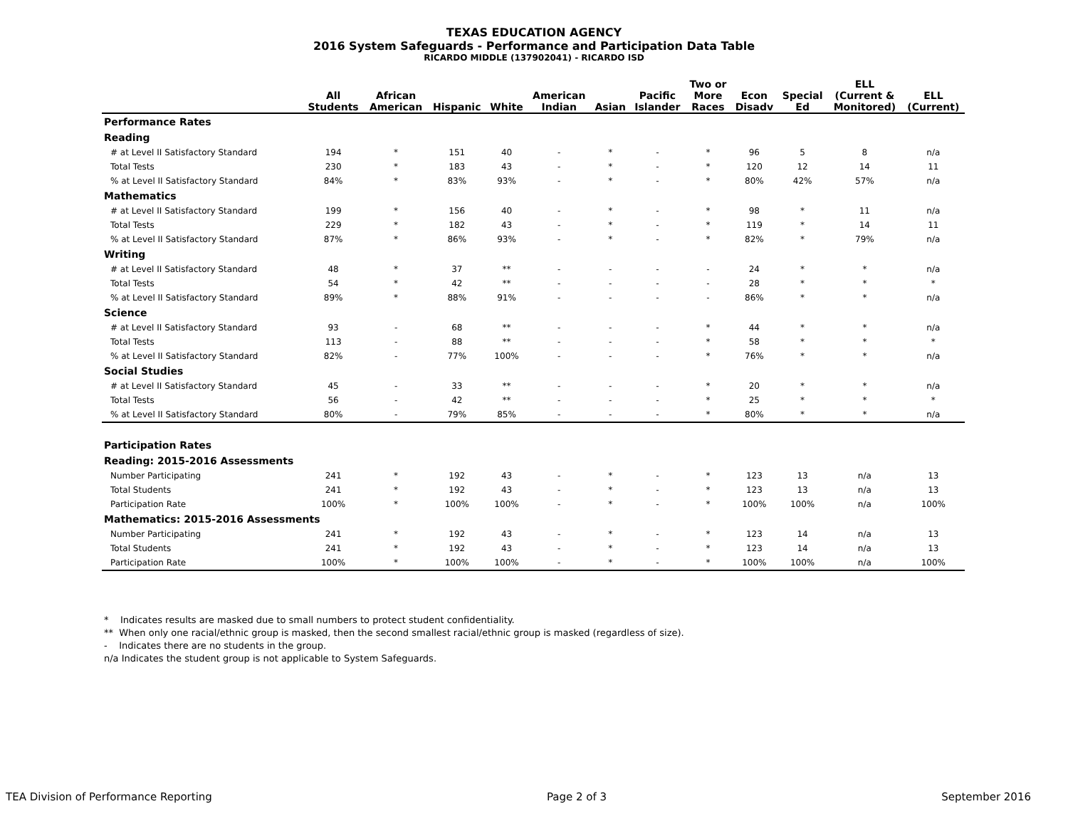TEXAS EDUCATION AGENCY
2016 System Safeguards - Performance and Participation Data Table
RICARDO MIDDLE (137902041) - RICARDO ISD
| | All Students | African American | Hispanic | White | American Indian | Asian | Pacific Islander | Two or More Races | Econ Disadv | Special Ed | ELL (Current & Monitored) | ELL (Current) |
| --- | --- | --- | --- | --- | --- | --- | --- | --- | --- | --- | --- | --- |
| Performance Rates | | | | | | | | | | | | |
| Reading | | | | | | | | | | | | |
| # at Level II Satisfactory Standard | 194 | * | 151 | 40 | - | * | - | * | 96 | 5 | 8 | n/a |
| Total Tests | 230 | * | 183 | 43 | - | * | - | * | 120 | 12 | 14 | 11 |
| % at Level II Satisfactory Standard | 84% | * | 83% | 93% | - | * | - | * | 80% | 42% | 57% | n/a |
| Mathematics | | | | | | | | | | | | |
| # at Level II Satisfactory Standard | 199 | * | 156 | 40 | - | * | - | * | 98 | * | 11 | n/a |
| Total Tests | 229 | * | 182 | 43 | - | * | - | * | 119 | * | 14 | 11 |
| % at Level II Satisfactory Standard | 87% | * | 86% | 93% | - | * | - | * | 82% | * | 79% | n/a |
| Writing | | | | | | | | | | | | |
| # at Level II Satisfactory Standard | 48 | * | 37 | ** | - | - | - | - | 24 | * | * | n/a |
| Total Tests | 54 | * | 42 | ** | - | - | - | - | 28 | * | * | * |
| % at Level II Satisfactory Standard | 89% | * | 88% | 91% | - | - | - | - | 86% | * | * | n/a |
| Science | | | | | | | | | | | | |
| # at Level II Satisfactory Standard | 93 | - | 68 | ** | - | - | - | * | 44 | * | * | n/a |
| Total Tests | 113 | - | 88 | ** | - | - | - | * | 58 | * | * | * |
| % at Level II Satisfactory Standard | 82% | - | 77% | 100% | - | - | - | * | 76% | * | * | n/a |
| Social Studies | | | | | | | | | | | | |
| # at Level II Satisfactory Standard | 45 | - | 33 | ** | - | - | - | * | 20 | * | * | n/a |
| Total Tests | 56 | - | 42 | ** | - | - | - | * | 25 | * | * | * |
| % at Level II Satisfactory Standard | 80% | - | 79% | 85% | - | - | - | * | 80% | * | * | n/a |
| Participation Rates | | | | | | | | | | | | |
| Reading: 2015-2016 Assessments | | | | | | | | | | | | |
| Number Participating | 241 | * | 192 | 43 | - | * | - | * | 123 | 13 | n/a | 13 |
| Total Students | 241 | * | 192 | 43 | - | * | - | * | 123 | 13 | n/a | 13 |
| Participation Rate | 100% | * | 100% | 100% | - | * | - | * | 100% | 100% | n/a | 100% |
| Mathematics: 2015-2016 Assessments | | | | | | | | | | | | |
| Number Participating | 241 | * | 192 | 43 | - | * | - | * | 123 | 14 | n/a | 13 |
| Total Students | 241 | * | 192 | 43 | - | * | - | * | 123 | 14 | n/a | 13 |
| Participation Rate | 100% | * | 100% | 100% | - | * | - | * | 100% | 100% | n/a | 100% |
* Indicates results are masked due to small numbers to protect student confidentiality.
** When only one racial/ethnic group is masked, then the second smallest racial/ethnic group is masked (regardless of size).
- Indicates there are no students in the group.
n/a Indicates the student group is not applicable to System Safeguards.
TEA Division of Performance Reporting Page 2 of 3 September 2016